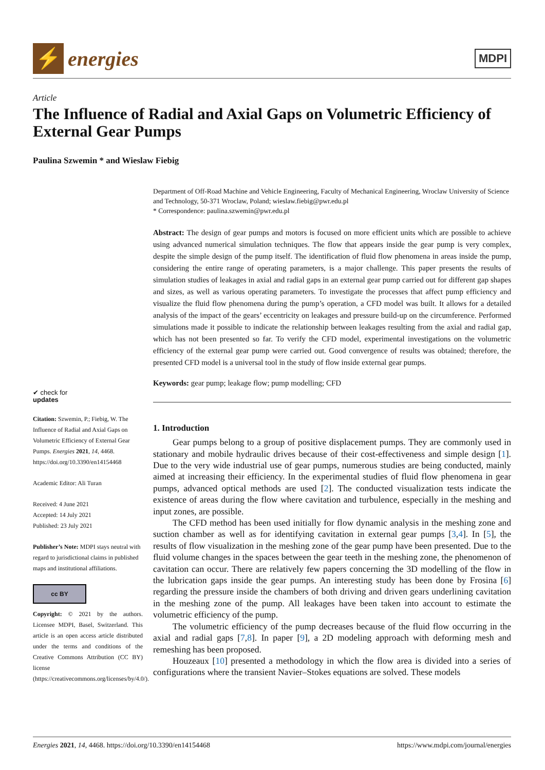⚡
energies
MDPI
Article
The Influence of Radial and Axial Gaps on Volumetric Efficiency of External Gear Pumps
Paulina Szwemin * and Wieslaw Fiebig
✔ check for
updates
Citation: Szwemin, P.; Fiebig, W. The Influence of Radial and Axial Gaps on Volumetric Efficiency of External Gear Pumps. Energies 2021, 14, 4468. https://doi.org/10.3390/en14154468
Academic Editor: Ali Turan
Received: 4 June 2021
Accepted: 14 July 2021
Published: 23 July 2021
Publisher’s Note: MDPI stays neutral with regard to jurisdictional claims in published maps and institutional affiliations.
cc BY
Copyright: © 2021 by the authors. Licensee MDPI, Basel, Switzerland. This article is an open access article distributed under the terms and conditions of the Creative Commons Attribution (CC BY) license (https://creativecommons.org/licenses/by/4.0/).
Department of Off-Road Machine and Vehicle Engineering, Faculty of Mechanical Engineering, Wroclaw University of Science and Technology, 50-371 Wroclaw, Poland; wieslaw.fiebig@pwr.edu.pl
* Correspondence: paulina.szwemin@pwr.edu.pl
Abstract: The design of gear pumps and motors is focused on more efficient units which are possible to achieve using advanced numerical simulation techniques. The flow that appears inside the gear pump is very complex, despite the simple design of the pump itself. The identification of fluid flow phenomena in areas inside the pump, considering the entire range of operating parameters, is a major challenge. This paper presents the results of simulation studies of leakages in axial and radial gaps in an external gear pump carried out for different gap shapes and sizes, as well as various operating parameters. To investigate the processes that affect pump efficiency and visualize the fluid flow phenomena during the pump’s operation, a CFD model was built. It allows for a detailed analysis of the impact of the gears’ eccentricity on leakages and pressure build-up on the circumference. Performed simulations made it possible to indicate the relationship between leakages resulting from the axial and radial gap, which has not been presented so far. To verify the CFD model, experimental investigations on the volumetric efficiency of the external gear pump were carried out. Good convergence of results was obtained; therefore, the presented CFD model is a universal tool in the study of flow inside external gear pumps.
Keywords: gear pump; leakage flow; pump modelling; CFD
1. Introduction
Gear pumps belong to a group of positive displacement pumps. They are commonly used in stationary and mobile hydraulic drives because of their cost-effectiveness and simple design [1]. Due to the very wide industrial use of gear pumps, numerous studies are being conducted, mainly aimed at increasing their efficiency. In the experimental studies of fluid flow phenomena in gear pumps, advanced optical methods are used [2]. The conducted visualization tests indicate the existence of areas during the flow where cavitation and turbulence, especially in the meshing and input zones, are possible.
The CFD method has been used initially for flow dynamic analysis in the meshing zone and suction chamber as well as for identifying cavitation in external gear pumps [3,4]. In [5], the results of flow visualization in the meshing zone of the gear pump have been presented. Due to the fluid volume changes in the spaces between the gear teeth in the meshing zone, the phenomenon of cavitation can occur. There are relatively few papers concerning the 3D modelling of the flow in the lubrication gaps inside the gear pumps. An interesting study has been done by Frosina [6] regarding the pressure inside the chambers of both driving and driven gears underlining cavitation in the meshing zone of the pump. All leakages have been taken into account to estimate the volumetric efficiency of the pump.
The volumetric efficiency of the pump decreases because of the fluid flow occurring in the axial and radial gaps [7,8]. In paper [9], a 2D modeling approach with deforming mesh and remeshing has been proposed.
Houzeaux [10] presented a methodology in which the flow area is divided into a series of configurations where the transient Navier–Stokes equations are solved. These models
Energies 2021, 14, 4468. https://doi.org/10.3390/en14154468 https://www.mdpi.com/journal/energies